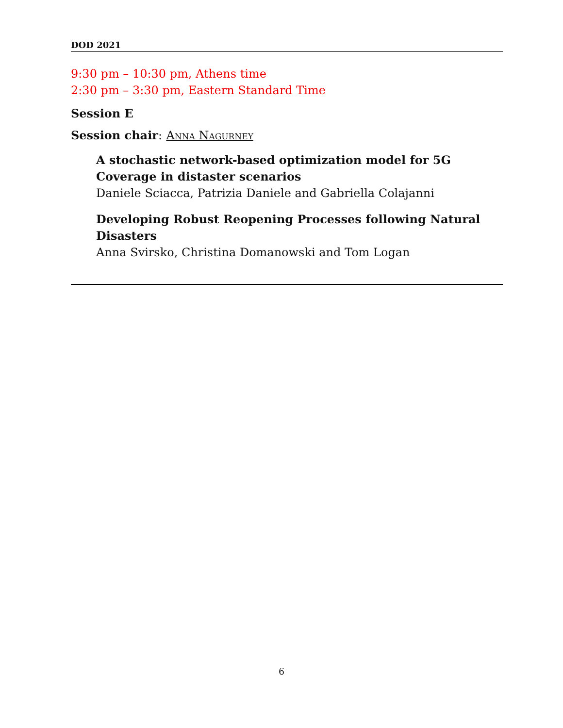DOD 2021
9:30 pm – 10:30 pm, Athens time
2:30 pm – 3:30 pm, Eastern Standard Time
Session E
Session chair: Anna Nagurney
A stochastic network-based optimization model for 5G Coverage in distaster scenarios
Daniele Sciacca, Patrizia Daniele and Gabriella Colajanni
Developing Robust Reopening Processes following Natural Disasters
Anna Svirsko, Christina Domanowski and Tom Logan
6